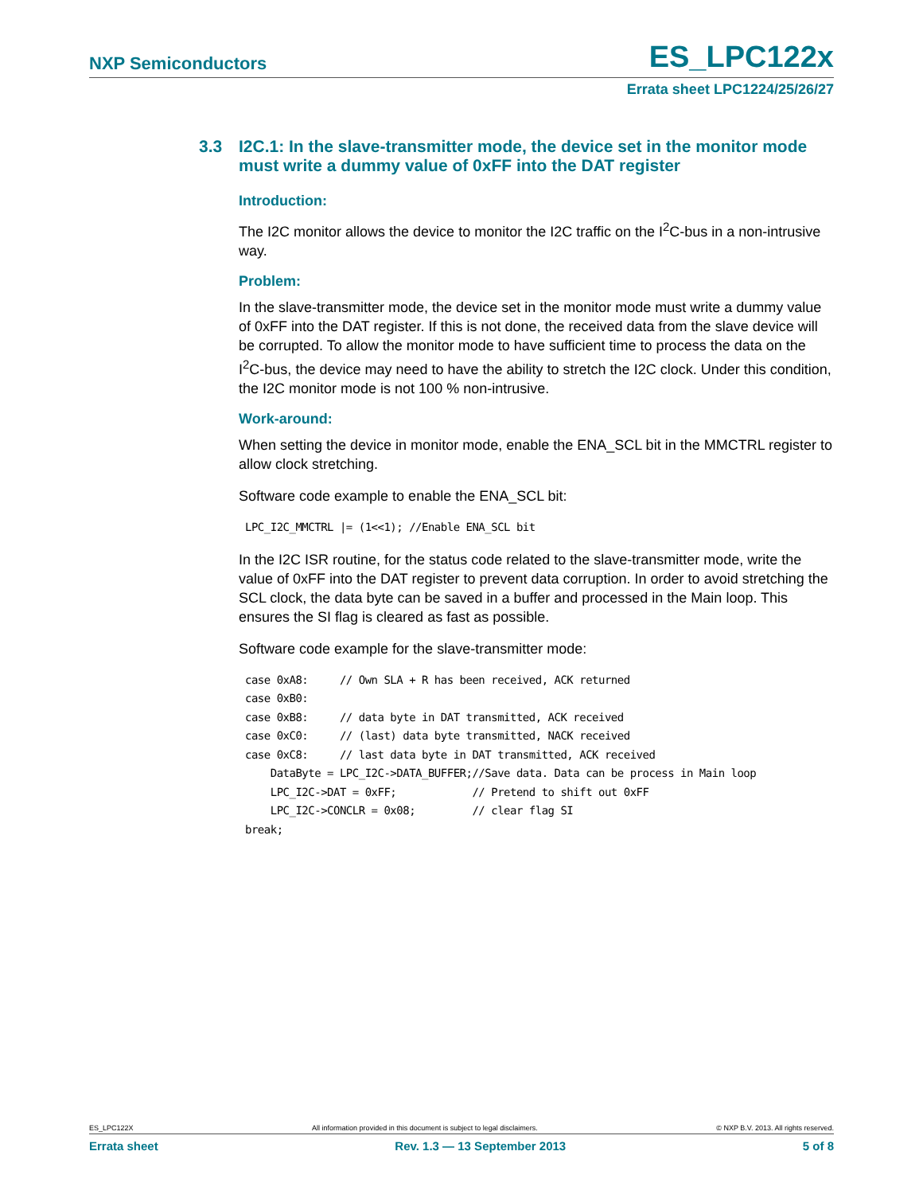NXP Semiconductors
ES_LPC122x
Errata sheet LPC1224/25/26/27
3.3 I2C.1: In the slave-transmitter mode, the device set in the monitor mode must write a dummy value of 0xFF into the DAT register
Introduction:
The I2C monitor allows the device to monitor the I2C traffic on the I<sup>2</sup>C-bus in a non-intrusive way.
Problem:
In the slave-transmitter mode, the device set in the monitor mode must write a dummy value of 0xFF into the DAT register. If this is not done, the received data from the slave device will be corrupted. To allow the monitor mode to have sufficient time to process the data on the I<sup>2</sup>C-bus, the device may need to have the ability to stretch the I2C clock. Under this condition, the I2C monitor mode is not 100 % non-intrusive.
Work-around:
When setting the device in monitor mode, enable the ENA_SCL bit in the MMCTRL register to allow clock stretching.
Software code example to enable the ENA_SCL bit:
LPC_I2C_MMCTRL |= (1<<1); //Enable ENA_SCL bit
In the I2C ISR routine, for the status code related to the slave-transmitter mode, write the value of 0xFF into the DAT register to prevent data corruption. In order to avoid stretching the SCL clock, the data byte can be saved in a buffer and processed in the Main loop. This ensures the SI flag is cleared as fast as possible.
Software code example for the slave-transmitter mode:
case 0xA8:     // Own SLA + R has been received, ACK returned
case 0xB0:
case 0xB8:     // data byte in DAT transmitted, ACK received
case 0xC0:     // (last) data byte transmitted, NACK received
case 0xC8:     // last data byte in DAT transmitted, ACK received
    DataByte = LPC_I2C->DATA_BUFFER;//Save data. Data can be process in Main loop
    LPC_I2C->DAT = 0xFF;            // Pretend to shift out 0xFF
    LPC_I2C->CONCLR = 0x08;         // clear flag SI
break;
ES_LPC122X All information provided in this document is subject to legal disclaimers. © NXP B.V. 2013. All rights reserved.
Errata sheet Rev. 1.3 — 13 September 2013 5 of 8